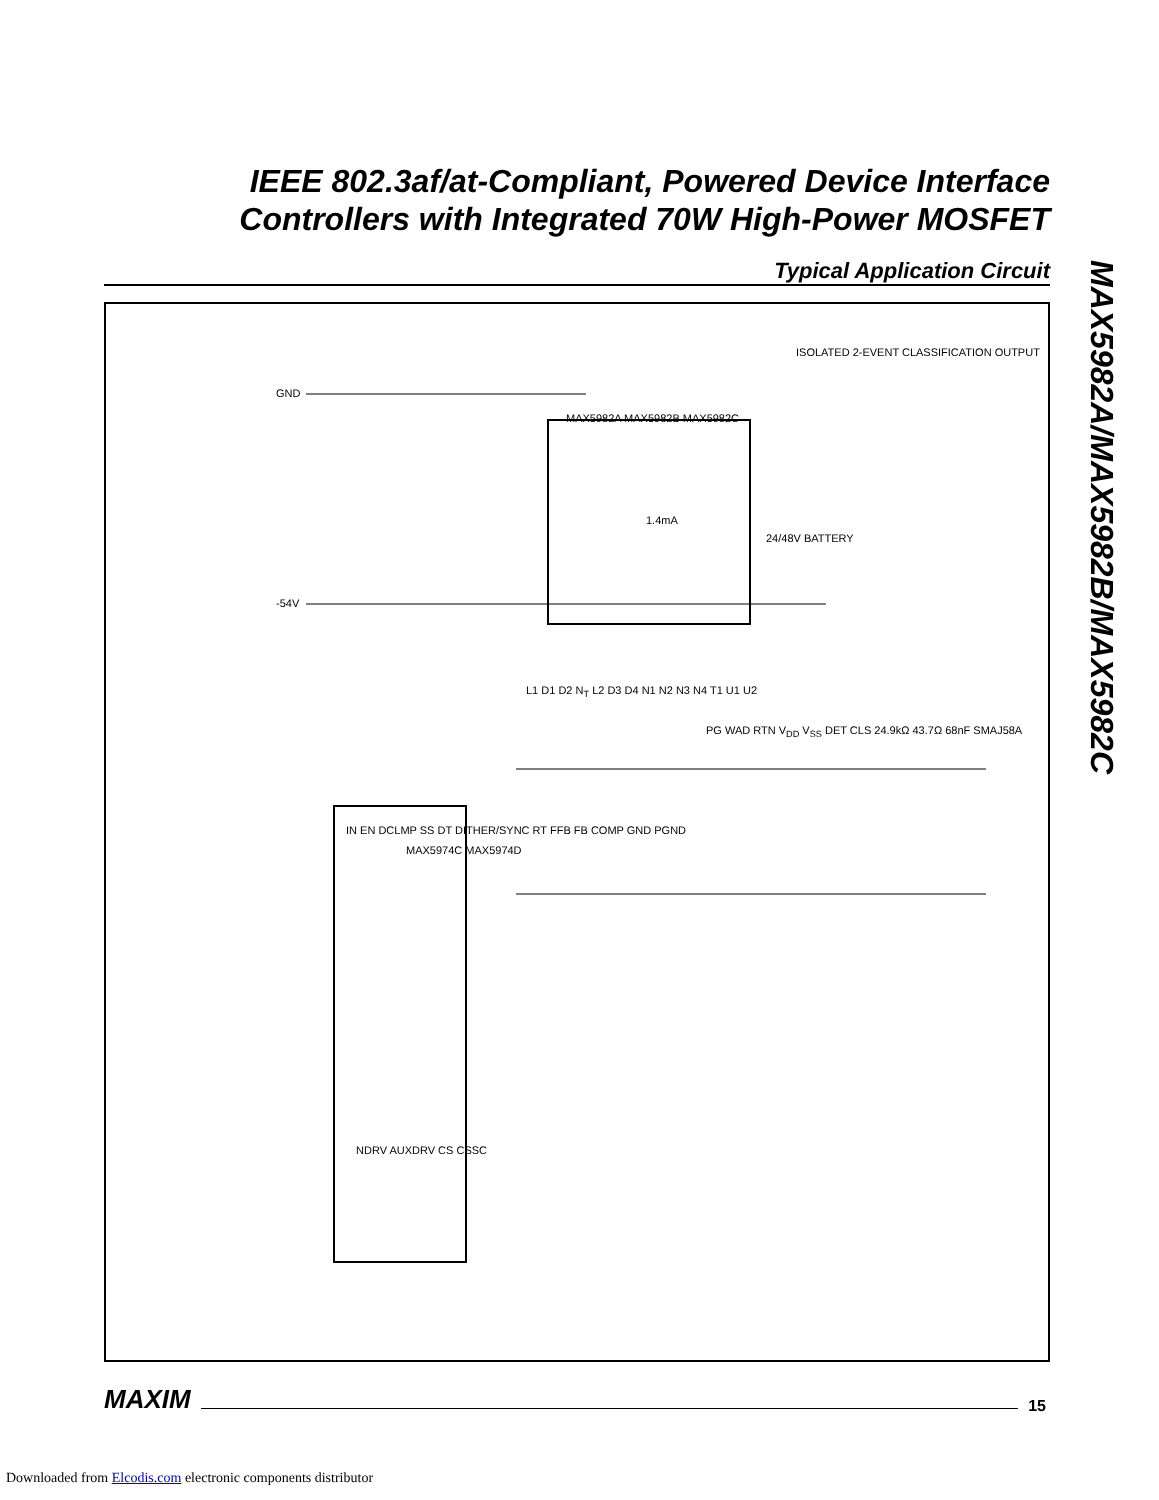IEEE 802.3af/at-Compliant, Powered Device Interface Controllers with Integrated 70W High-Power MOSFET
Typical Application Circuit
MAX5982A/MAX5982B/MAX5982C
GND
-54V
MAX5982A MAX5982B MAX5982C
ISOLATED 2-EVENT CLASSIFICATION OUTPUT
1.4mA
24/48V BATTERY
MAX5974C MAX5974D
IN EN DCLMP SS DT DITHER/SYNC RT FFB FB COMP GND PGND
NDRV AUXDRV CS CSSC
L1 D1 D2 N<sub>T</sub> L2 D3 D4 N1 N2 N3 N4 T1 U1 U2
PG WAD RTN V<sub>DD</sub> V<sub>SS</sub> DET CLS 24.9kΩ 43.7Ω 68nF SMAJ58A
MAXIM 15
Downloaded from Elcodis.com electronic components distributor